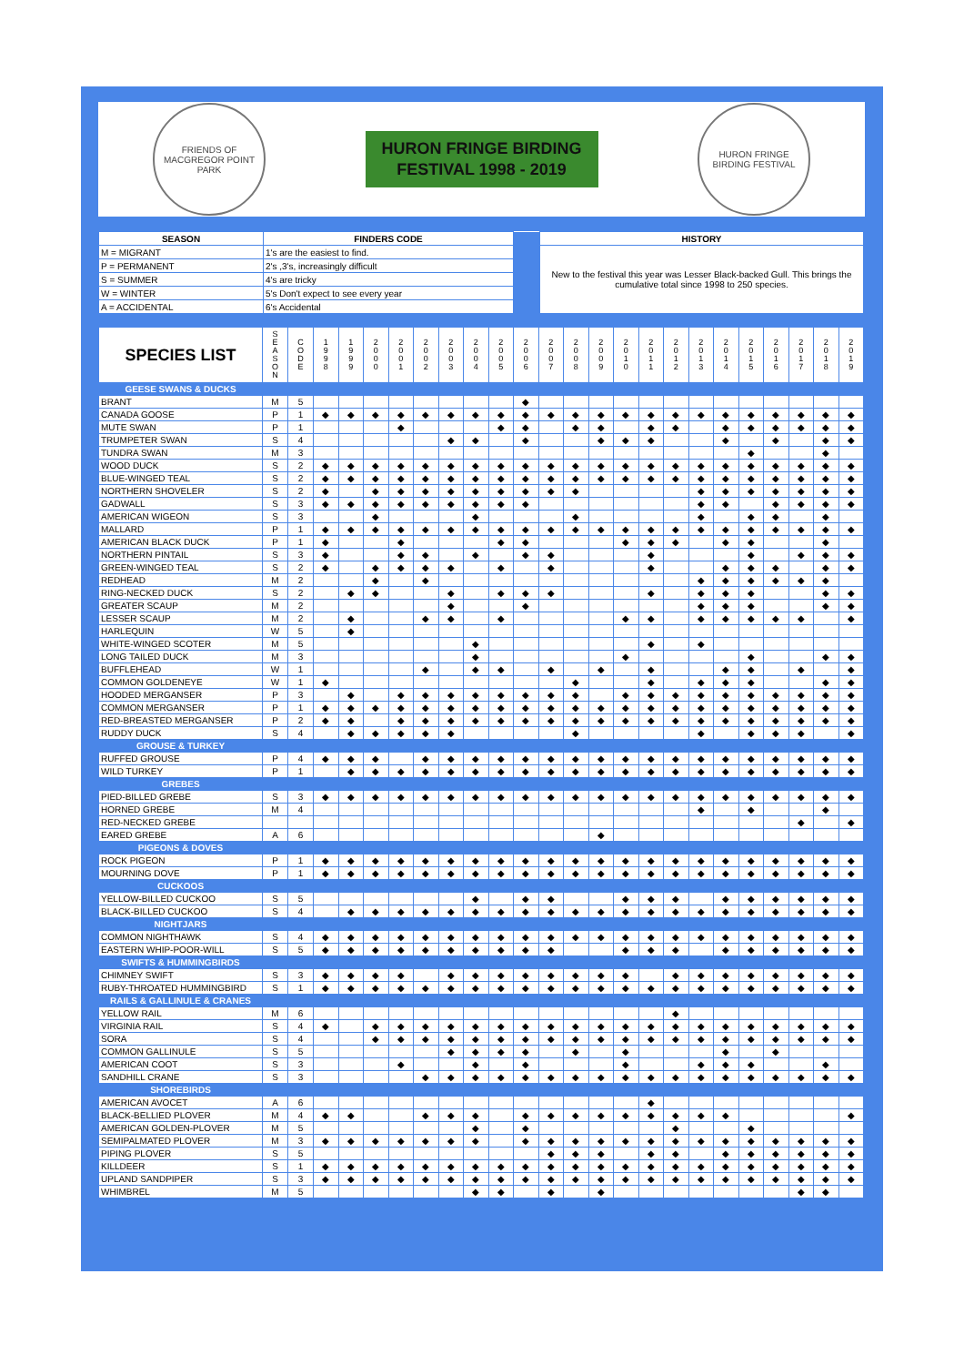FRIENDS OF MACGREGOR POINT PARK
HURON FRINGE BIRDING
FESTIVAL 1998 - 2019
HURON FRINGE BIRDING FESTIVAL
| SEASON | FINDERS CODE | | HISTORY |
| M = MIGRANT | 1's are the easiest to find. | | New to the festival this year was Lesser Black-backed Gull. This brings the cumulative total since 1998 to 250 species. |
| P = PERMANENT | 2's ,3's, increasingly difficult | | |
| S = SUMMER | 4's are tricky | | |
| W = WINTER | 5's Don't expect to see every year | | |
| A = ACCIDENTAL | 6's Accidental | | |
| SPECIES LIST | S E A S O N | C O D E | 1 9 9 8 | 1 9 9 9 | 2 0 0 0 | 2 0 0 1 | 2 0 0 2 | 2 0 0 3 | 2 0 0 4 | 2 0 0 5 | 2 0 0 6 | 2 0 0 7 | 2 0 0 8 | 2 0 0 9 | 2 0 1 0 | 2 0 1 1 | 2 0 1 2 | 2 0 1 3 | 2 0 1 4 | 2 0 1 5 | 2 0 1 6 | 2 0 1 7 | 2 0 1 8 | 2 0 1 9 |
| --- | --- | --- | --- | --- | --- | --- | --- | --- | --- | --- | --- | --- | --- | --- | --- | --- | --- | --- | --- | --- | --- | --- | --- | --- |
| GEESE SWANS & DUCKS | | | | | | | | | | | | | | | | | | | | | | | | |
| BRANT | M | 5 | | | | | | | | | ◆ | | | | | | | | | | | | | |
| CANADA GOOSE | P | 1 | ◆ | ◆ | ◆ | ◆ | ◆ | ◆ | ◆ | ◆ | ◆ | ◆ | ◆ | ◆ | ◆ | ◆ | ◆ | ◆ | ◆ | ◆ | ◆ | ◆ | ◆ | ◆ |
| MUTE SWAN | P | 1 | | | | ◆ | | | | ◆ | ◆ | | ◆ | ◆ | | ◆ | ◆ | | ◆ | ◆ | ◆ | ◆ | ◆ | ◆ |
| TRUMPETER SWAN | S | 4 | | | | | | ◆ | ◆ | | ◆ | | | ◆ | ◆ | ◆ | | | ◆ | | ◆ | | ◆ | ◆ |
| TUNDRA SWAN | M | 3 | | | | | | | | | | | | | | | | | | ◆ | | | ◆ | |
| WOOD DUCK | S | 2 | ◆ | ◆ | ◆ | ◆ | ◆ | ◆ | ◆ | ◆ | ◆ | ◆ | ◆ | ◆ | ◆ | ◆ | ◆ | ◆ | ◆ | ◆ | ◆ | ◆ | ◆ | ◆ |
| BLUE-WINGED TEAL | S | 2 | ◆ | ◆ | ◆ | ◆ | ◆ | ◆ | ◆ | ◆ | ◆ | ◆ | ◆ | ◆ | ◆ | ◆ | ◆ | ◆ | ◆ | ◆ | ◆ | ◆ | ◆ | ◆ |
| NORTHERN SHOVELER | S | 2 | ◆ | | ◆ | ◆ | ◆ | ◆ | ◆ | ◆ | ◆ | ◆ | ◆ | | | | | ◆ | ◆ | ◆ | ◆ | ◆ | ◆ | ◆ |
| GADWALL | S | 3 | ◆ | ◆ | ◆ | ◆ | ◆ | ◆ | ◆ | ◆ | ◆ | | | | | | | ◆ | ◆ | | ◆ | ◆ | ◆ | ◆ |
| AMERICAN WIGEON | S | 3 | | | ◆ | | | | ◆ | | | | ◆ | | | | | ◆ | | ◆ | ◆ | | ◆ | |
| MALLARD | P | 1 | ◆ | ◆ | ◆ | ◆ | ◆ | ◆ | ◆ | ◆ | ◆ | ◆ | ◆ | ◆ | ◆ | ◆ | ◆ | ◆ | ◆ | ◆ | ◆ | ◆ | ◆ | ◆ |
| AMERICAN BLACK DUCK | P | 1 | ◆ | | | ◆ | | | | ◆ | ◆ | | | | ◆ | ◆ | ◆ | | ◆ | ◆ | | | ◆ | |
| NORTHERN PINTAIL | S | 3 | ◆ | | | ◆ | ◆ | | ◆ | | ◆ | ◆ | | | | ◆ | | | | ◆ | | ◆ | ◆ | ◆ |
| GREEN-WINGED TEAL | S | 2 | ◆ | | ◆ | ◆ | ◆ | ◆ | | ◆ | | ◆ | | | | ◆ | | | ◆ | ◆ | ◆ | | ◆ | ◆ |
| REDHEAD | M | 2 | | | ◆ | | ◆ | | | | | | | | | | | ◆ | ◆ | ◆ | ◆ | ◆ | ◆ | |
| RING-NECKED DUCK | S | 2 | | ◆ | ◆ | | | ◆ | | ◆ | ◆ | ◆ | | | | ◆ | | ◆ | ◆ | ◆ | | | ◆ | ◆ |
| GREATER SCAUP | M | 2 | | | | | | ◆ | | | ◆ | | | | | | | ◆ | ◆ | ◆ | | | ◆ | ◆ |
| LESSER SCAUP | M | 2 | | ◆ | | | ◆ | ◆ | | ◆ | | | | | ◆ | ◆ | | ◆ | ◆ | ◆ | ◆ | ◆ | | ◆ |
| HARLEQUIN | W | 5 | | ◆ | | | | | | | | | | | | | | | | | | | | |
| WHITE-WINGED SCOTER | M | 5 | | | | | | | ◆ | | | | | | | ◆ | | ◆ | | | | | | |
| LONG TAILED DUCK | M | 3 | | | | | | | ◆ | | | | | | ◆ | | | | | ◆ | | | ◆ | ◆ |
| BUFFLEHEAD | W | 1 | | | | | ◆ | | ◆ | ◆ | | ◆ | | ◆ | | ◆ | | | ◆ | ◆ | | ◆ | | ◆ |
| COMMON GOLDENEYE | W | 1 | ◆ | | | | | | | | | | ◆ | | | ◆ | | ◆ | ◆ | ◆ | | | ◆ | ◆ |
| HOODED MERGANSER | P | 3 | | ◆ | | ◆ | ◆ | ◆ | ◆ | ◆ | ◆ | ◆ | ◆ | | ◆ | ◆ | ◆ | ◆ | ◆ | ◆ | ◆ | ◆ | ◆ | ◆ |
| COMMON MERGANSER | P | 1 | ◆ | ◆ | ◆ | ◆ | ◆ | ◆ | ◆ | ◆ | ◆ | ◆ | ◆ | ◆ | ◆ | ◆ | ◆ | ◆ | ◆ | ◆ | ◆ | ◆ | ◆ | ◆ |
| RED-BREASTED MERGANSER | P | 2 | ◆ | ◆ | | ◆ | ◆ | ◆ | ◆ | ◆ | ◆ | ◆ | ◆ | ◆ | ◆ | ◆ | ◆ | ◆ | ◆ | ◆ | ◆ | ◆ | ◆ | ◆ |
| RUDDY DUCK | S | 4 | | ◆ | ◆ | ◆ | ◆ | ◆ | | | | | ◆ | | | | | ◆ | | ◆ | ◆ | ◆ | | ◆ |
| GROUSE & TURKEY | | | | | | | | | | | | | | | | | | | | | | | | |
| RUFFED GROUSE | P | 4 | ◆ | ◆ | ◆ | | ◆ | ◆ | ◆ | ◆ | ◆ | ◆ | ◆ | ◆ | ◆ | ◆ | ◆ | ◆ | ◆ | ◆ | ◆ | ◆ | ◆ | ◆ |
| WILD TURKEY | P | 1 | | ◆ | ◆ | ◆ | ◆ | ◆ | ◆ | ◆ | ◆ | ◆ | ◆ | ◆ | ◆ | ◆ | ◆ | ◆ | ◆ | ◆ | ◆ | ◆ | ◆ | ◆ |
| GREBES | | | | | | | | | | | | | | | | | | | | | | | | |
| PIED-BILLED GREBE | S | 3 | ◆ | ◆ | ◆ | ◆ | ◆ | ◆ | ◆ | ◆ | ◆ | ◆ | ◆ | ◆ | ◆ | ◆ | ◆ | ◆ | ◆ | ◆ | ◆ | ◆ | ◆ | ◆ |
| HORNED GREBE | M | 4 | | | | | | | | | | | | | | | | ◆ | | ◆ | | | ◆ | |
| RED-NECKED GREBE | | | | | | | | | | | | | | | | | | | | | | ◆ | | ◆ |
| EARED GREBE | A | 6 | | | | | | | | | | | | ◆ | | | | | | | | | | |
| PIGEONS & DOVES | | | | | | | | | | | | | | | | | | | | | | | | |
| ROCK PIGEON | P | 1 | ◆ | ◆ | ◆ | ◆ | ◆ | ◆ | ◆ | ◆ | ◆ | ◆ | ◆ | ◆ | ◆ | ◆ | ◆ | ◆ | ◆ | ◆ | ◆ | ◆ | ◆ | ◆ |
| MOURNING DOVE | P | 1 | ◆ | ◆ | ◆ | ◆ | ◆ | ◆ | ◆ | ◆ | ◆ | ◆ | ◆ | ◆ | ◆ | ◆ | ◆ | ◆ | ◆ | ◆ | ◆ | ◆ | ◆ | ◆ |
| CUCKOOS | | | | | | | | | | | | | | | | | | | | | | | | |
| YELLOW-BILLED CUCKOO | S | 5 | | | | | | | ◆ | | ◆ | ◆ | | | ◆ | ◆ | ◆ | | ◆ | ◆ | ◆ | ◆ | ◆ | ◆ |
| BLACK-BILLED CUCKOO | S | 4 | | ◆ | ◆ | ◆ | ◆ | ◆ | ◆ | ◆ | ◆ | ◆ | ◆ | ◆ | ◆ | ◆ | ◆ | ◆ | ◆ | ◆ | ◆ | ◆ | ◆ | ◆ |
| NIGHTJARS | | | | | | | | | | | | | | | | | | | | | | | | |
| COMMON NIGHTHAWK | S | 4 | ◆ | ◆ | ◆ | ◆ | ◆ | ◆ | ◆ | ◆ | ◆ | ◆ | ◆ | ◆ | ◆ | ◆ | ◆ | ◆ | ◆ | ◆ | ◆ | ◆ | ◆ | ◆ |
| EASTERN WHIP-POOR-WILL | S | 5 | ◆ | ◆ | ◆ | ◆ | ◆ | ◆ | ◆ | ◆ | ◆ | ◆ | | | ◆ | ◆ | ◆ | | ◆ | ◆ | ◆ | ◆ | ◆ | ◆ |
| SWIFTS & HUMMINGBIRDS | | | | | | | | | | | | | | | | | | | | | | | | |
| CHIMNEY SWIFT | S | 3 | ◆ | ◆ | ◆ | ◆ | | ◆ | ◆ | ◆ | ◆ | ◆ | ◆ | ◆ | ◆ | | ◆ | ◆ | ◆ | ◆ | ◆ | ◆ | ◆ | ◆ |
| RUBY-THROATED HUMMINGBIRD | S | 1 | ◆ | ◆ | ◆ | ◆ | ◆ | ◆ | ◆ | ◆ | ◆ | ◆ | ◆ | ◆ | ◆ | ◆ | ◆ | ◆ | ◆ | ◆ | ◆ | ◆ | ◆ | ◆ |
| RAILS & GALLINULE & CRANES | | | | | | | | | | | | | | | | | | | | | | | | |
| YELLOW RAIL | M | 6 | | | | | | | | | | | | | | | ◆ | | | | | | | |
| VIRGINIA RAIL | S | 4 | ◆ | | ◆ | ◆ | ◆ | ◆ | ◆ | ◆ | ◆ | ◆ | ◆ | ◆ | ◆ | ◆ | ◆ | ◆ | ◆ | ◆ | ◆ | ◆ | ◆ | ◆ |
| SORA | S | 4 | | | ◆ | ◆ | ◆ | ◆ | ◆ | ◆ | ◆ | ◆ | ◆ | ◆ | ◆ | ◆ | ◆ | ◆ | ◆ | ◆ | ◆ | ◆ | ◆ | ◆ |
| COMMON GALLINULE | S | 5 | | | | | | ◆ | ◆ | ◆ | ◆ | | ◆ | | ◆ | | | | ◆ | | ◆ | | | |
| AMERICAN COOT | S | 3 | | | | ◆ | | | ◆ | | ◆ | | | | ◆ | | | ◆ | ◆ | ◆ | | | ◆ | |
| SANDHILL CRANE | S | 3 | | | | | ◆ | ◆ | ◆ | ◆ | ◆ | ◆ | ◆ | ◆ | ◆ | ◆ | ◆ | ◆ | ◆ | ◆ | ◆ | ◆ | ◆ | ◆ |
| SHOREBIRDS | | | | | | | | | | | | | | | | | | | | | | | | |
| AMERICAN AVOCET | A | 6 | | | | | | | | | | | | | | ◆ | | | | | | | | |
| BLACK-BELLIED PLOVER | M | 4 | ◆ | ◆ | | | ◆ | ◆ | ◆ | | ◆ | ◆ | ◆ | ◆ | ◆ | ◆ | ◆ | ◆ | ◆ | | | | | ◆ |
| AMERICAN GOLDEN-PLOVER | M | 5 | | | | | | | ◆ | | ◆ | | | | | | ◆ | | | ◆ | | | | |
| SEMIPALMATED PLOVER | M | 3 | ◆ | ◆ | ◆ | ◆ | ◆ | ◆ | ◆ | | ◆ | ◆ | ◆ | ◆ | ◆ | ◆ | ◆ | ◆ | ◆ | ◆ | ◆ | ◆ | ◆ | ◆ |
| PIPING PLOVER | S | 5 | | | | | | | | | | ◆ | ◆ | ◆ | | ◆ | ◆ | | ◆ | ◆ | ◆ | ◆ | ◆ | ◆ |
| KILLDEER | S | 1 | ◆ | ◆ | ◆ | ◆ | ◆ | ◆ | ◆ | ◆ | ◆ | ◆ | ◆ | ◆ | ◆ | ◆ | ◆ | ◆ | ◆ | ◆ | ◆ | ◆ | ◆ | ◆ |
| UPLAND SANDPIPER | S | 3 | ◆ | ◆ | ◆ | ◆ | ◆ | ◆ | ◆ | ◆ | ◆ | ◆ | ◆ | ◆ | ◆ | ◆ | ◆ | ◆ | ◆ | ◆ | ◆ | ◆ | ◆ | ◆ |
| WHIMBREL | M | 5 | | | | | | | ◆ | ◆ | | ◆ | | ◆ | | | | | | | | ◆ | ◆ | |